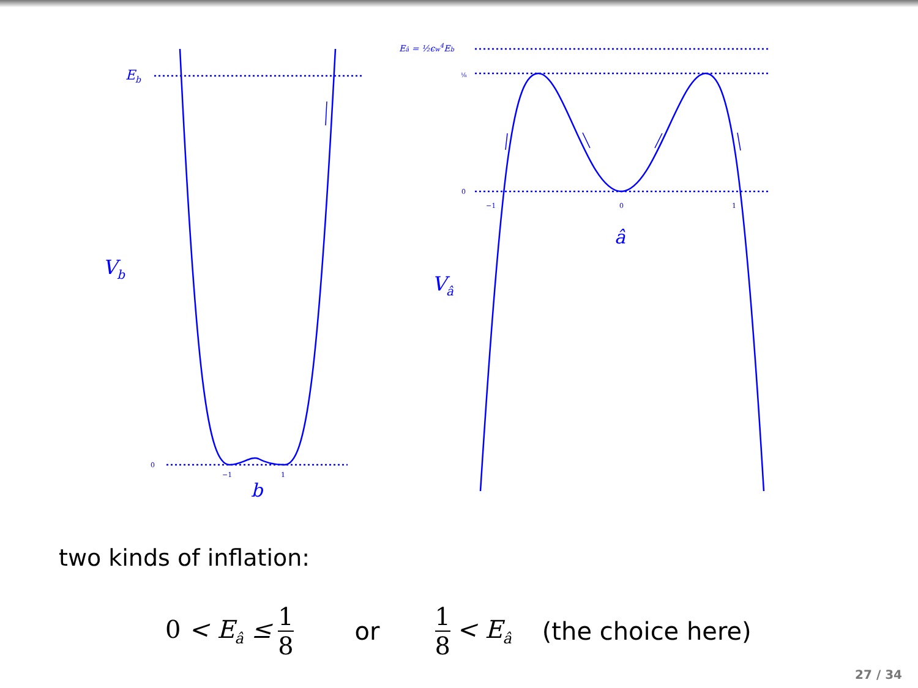Eb
0
−1
1
b
Vb
Eâ = ½ϵw4Eb
⅛
0
−1
0
1
â
Vâ
two kinds of inflation:
0 < E<sub>â</sub> ≤ 1 8 or 1 8 < E<sub>â</sub> (the choice here)
27 / 34